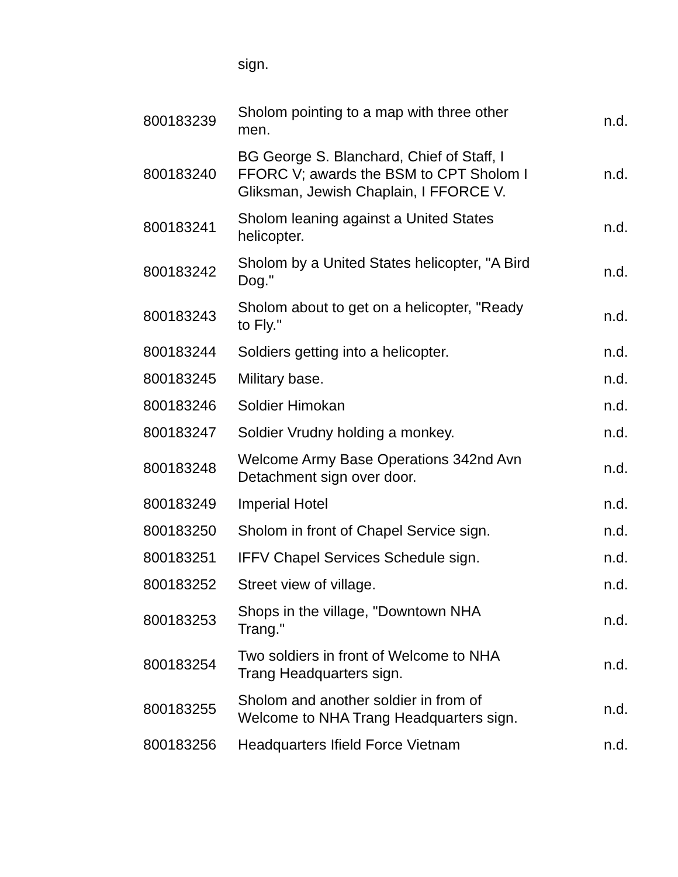| | sign. | |
| 800183239 | Sholom pointing to a map with three other men. | n.d. |
| 800183240 | BG George S. Blanchard, Chief of Staff, I FFORC V; awards the BSM to CPT Sholom I Gliksman, Jewish Chaplain, I FFORCE V. | n.d. |
| 800183241 | Sholom leaning against a United States helicopter. | n.d. |
| 800183242 | Sholom by a United States helicopter, "A Bird Dog." | n.d. |
| 800183243 | Sholom about to get on a helicopter, "Ready to Fly." | n.d. |
| 800183244 | Soldiers getting into a helicopter. | n.d. |
| 800183245 | Military base. | n.d. |
| 800183246 | Soldier Himokan | n.d. |
| 800183247 | Soldier Vrudny holding a monkey. | n.d. |
| 800183248 | Welcome Army Base Operations 342nd Avn Detachment sign over door. | n.d. |
| 800183249 | Imperial Hotel | n.d. |
| 800183250 | Sholom in front of Chapel Service sign. | n.d. |
| 800183251 | IFFV Chapel Services Schedule sign. | n.d. |
| 800183252 | Street view of village. | n.d. |
| 800183253 | Shops in the village, "Downtown NHA Trang." | n.d. |
| 800183254 | Two soldiers in front of Welcome to NHA Trang Headquarters sign. | n.d. |
| 800183255 | Sholom and another soldier in from of Welcome to NHA Trang Headquarters sign. | n.d. |
| 800183256 | Headquarters Ifield Force Vietnam | n.d. |